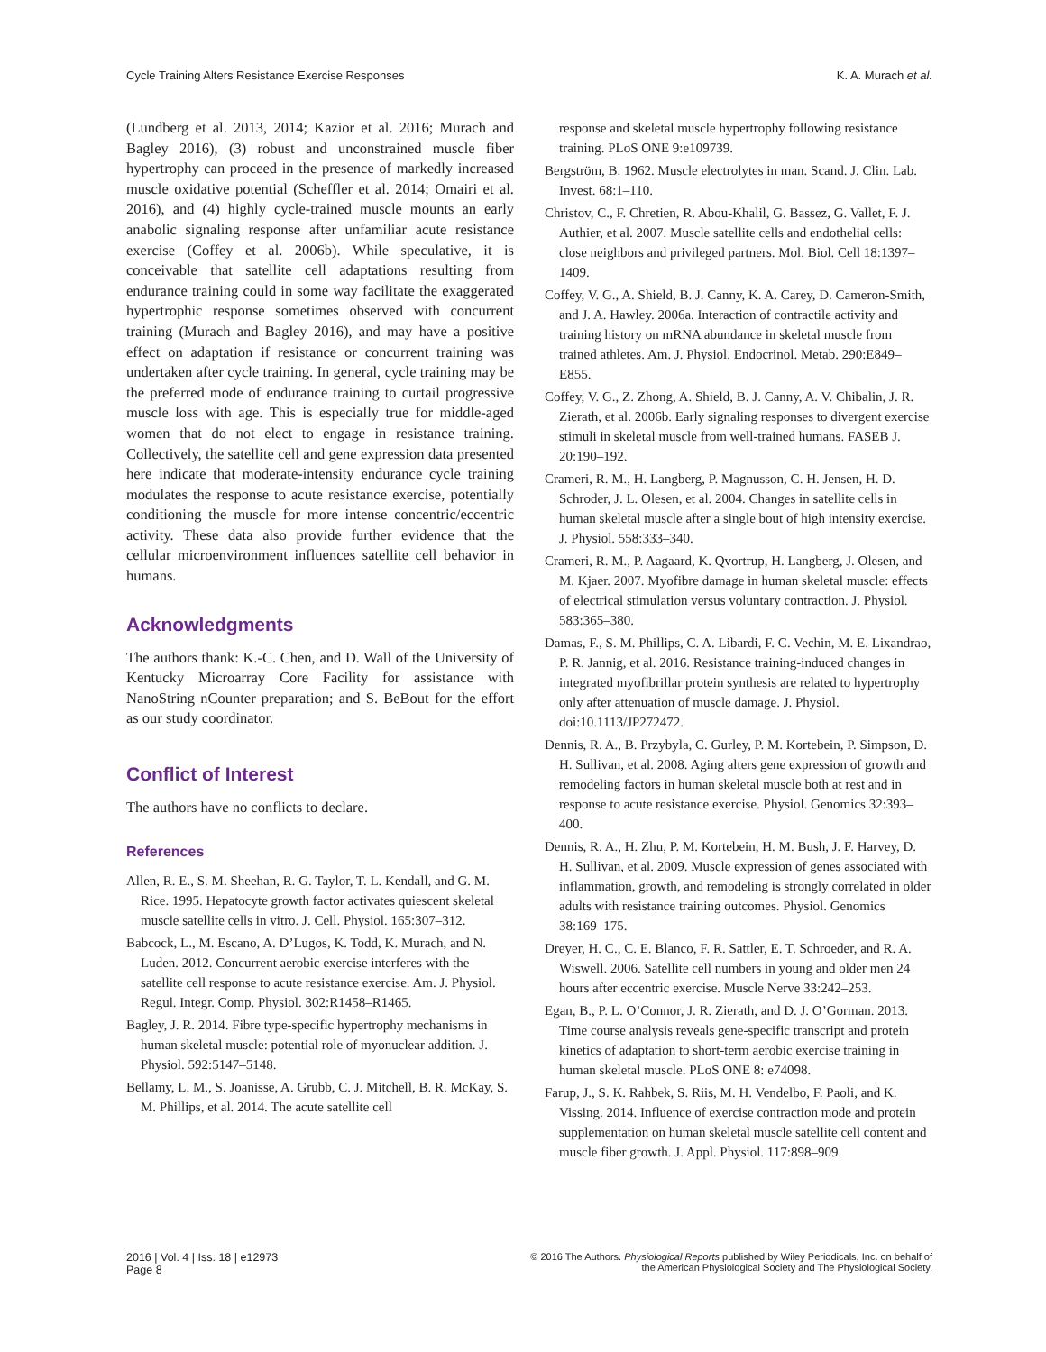Cycle Training Alters Resistance Exercise Responses K. A. Murach et al.
(Lundberg et al. 2013, 2014; Kazior et al. 2016; Murach and Bagley 2016), (3) robust and unconstrained muscle fiber hypertrophy can proceed in the presence of markedly increased muscle oxidative potential (Scheffler et al. 2014; Omairi et al. 2016), and (4) highly cycle-trained muscle mounts an early anabolic signaling response after unfamiliar acute resistance exercise (Coffey et al. 2006b). While speculative, it is conceivable that satellite cell adaptations resulting from endurance training could in some way facilitate the exaggerated hypertrophic response sometimes observed with concurrent training (Murach and Bagley 2016), and may have a positive effect on adaptation if resistance or concurrent training was undertaken after cycle training. In general, cycle training may be the preferred mode of endurance training to curtail progressive muscle loss with age. This is especially true for middle-aged women that do not elect to engage in resistance training. Collectively, the satellite cell and gene expression data presented here indicate that moderate-intensity endurance cycle training modulates the response to acute resistance exercise, potentially conditioning the muscle for more intense concentric/eccentric activity. These data also provide further evidence that the cellular microenvironment influences satellite cell behavior in humans.
Acknowledgments
The authors thank: K.-C. Chen, and D. Wall of the University of Kentucky Microarray Core Facility for assistance with NanoString nCounter preparation; and S. BeBout for the effort as our study coordinator.
Conflict of Interest
The authors have no conflicts to declare.
References
Allen, R. E., S. M. Sheehan, R. G. Taylor, T. L. Kendall, and G. M. Rice. 1995. Hepatocyte growth factor activates quiescent skeletal muscle satellite cells in vitro. J. Cell. Physiol. 165:307–312.
Babcock, L., M. Escano, A. D’Lugos, K. Todd, K. Murach, and N. Luden. 2012. Concurrent aerobic exercise interferes with the satellite cell response to acute resistance exercise. Am. J. Physiol. Regul. Integr. Comp. Physiol. 302:R1458–R1465.
Bagley, J. R. 2014. Fibre type-specific hypertrophy mechanisms in human skeletal muscle: potential role of myonuclear addition. J. Physiol. 592:5147–5148.
Bellamy, L. M., S. Joanisse, A. Grubb, C. J. Mitchell, B. R. McKay, S. M. Phillips, et al. 2014. The acute satellite cell
response and skeletal muscle hypertrophy following resistance training. PLoS ONE 9:e109739.
Bergström, B. 1962. Muscle electrolytes in man. Scand. J. Clin. Lab. Invest. 68:1–110.
Christov, C., F. Chretien, R. Abou-Khalil, G. Bassez, G. Vallet, F. J. Authier, et al. 2007. Muscle satellite cells and endothelial cells: close neighbors and privileged partners. Mol. Biol. Cell 18:1397–1409.
Coffey, V. G., A. Shield, B. J. Canny, K. A. Carey, D. Cameron-Smith, and J. A. Hawley. 2006a. Interaction of contractile activity and training history on mRNA abundance in skeletal muscle from trained athletes. Am. J. Physiol. Endocrinol. Metab. 290:E849–E855.
Coffey, V. G., Z. Zhong, A. Shield, B. J. Canny, A. V. Chibalin, J. R. Zierath, et al. 2006b. Early signaling responses to divergent exercise stimuli in skeletal muscle from well-trained humans. FASEB J. 20:190–192.
Crameri, R. M., H. Langberg, P. Magnusson, C. H. Jensen, H. D. Schroder, J. L. Olesen, et al. 2004. Changes in satellite cells in human skeletal muscle after a single bout of high intensity exercise. J. Physiol. 558:333–340.
Crameri, R. M., P. Aagaard, K. Qvortrup, H. Langberg, J. Olesen, and M. Kjaer. 2007. Myofibre damage in human skeletal muscle: effects of electrical stimulation versus voluntary contraction. J. Physiol. 583:365–380.
Damas, F., S. M. Phillips, C. A. Libardi, F. C. Vechin, M. E. Lixandrao, P. R. Jannig, et al. 2016. Resistance training-induced changes in integrated myofibrillar protein synthesis are related to hypertrophy only after attenuation of muscle damage. J. Physiol. doi:10.1113/JP272472.
Dennis, R. A., B. Przybyla, C. Gurley, P. M. Kortebein, P. Simpson, D. H. Sullivan, et al. 2008. Aging alters gene expression of growth and remodeling factors in human skeletal muscle both at rest and in response to acute resistance exercise. Physiol. Genomics 32:393–400.
Dennis, R. A., H. Zhu, P. M. Kortebein, H. M. Bush, J. F. Harvey, D. H. Sullivan, et al. 2009. Muscle expression of genes associated with inflammation, growth, and remodeling is strongly correlated in older adults with resistance training outcomes. Physiol. Genomics 38:169–175.
Dreyer, H. C., C. E. Blanco, F. R. Sattler, E. T. Schroeder, and R. A. Wiswell. 2006. Satellite cell numbers in young and older men 24 hours after eccentric exercise. Muscle Nerve 33:242–253.
Egan, B., P. L. O’Connor, J. R. Zierath, and D. J. O’Gorman. 2013. Time course analysis reveals gene-specific transcript and protein kinetics of adaptation to short-term aerobic exercise training in human skeletal muscle. PLoS ONE 8: e74098.
Farup, J., S. K. Rahbek, S. Riis, M. H. Vendelbo, F. Paoli, and K. Vissing. 2014. Influence of exercise contraction mode and protein supplementation on human skeletal muscle satellite cell content and muscle fiber growth. J. Appl. Physiol. 117:898–909.
2016 | Vol. 4 | Iss. 18 | e12973
Page 8
© 2016 The Authors. Physiological Reports published by Wiley Periodicals, Inc. on behalf of
the American Physiological Society and The Physiological Society.